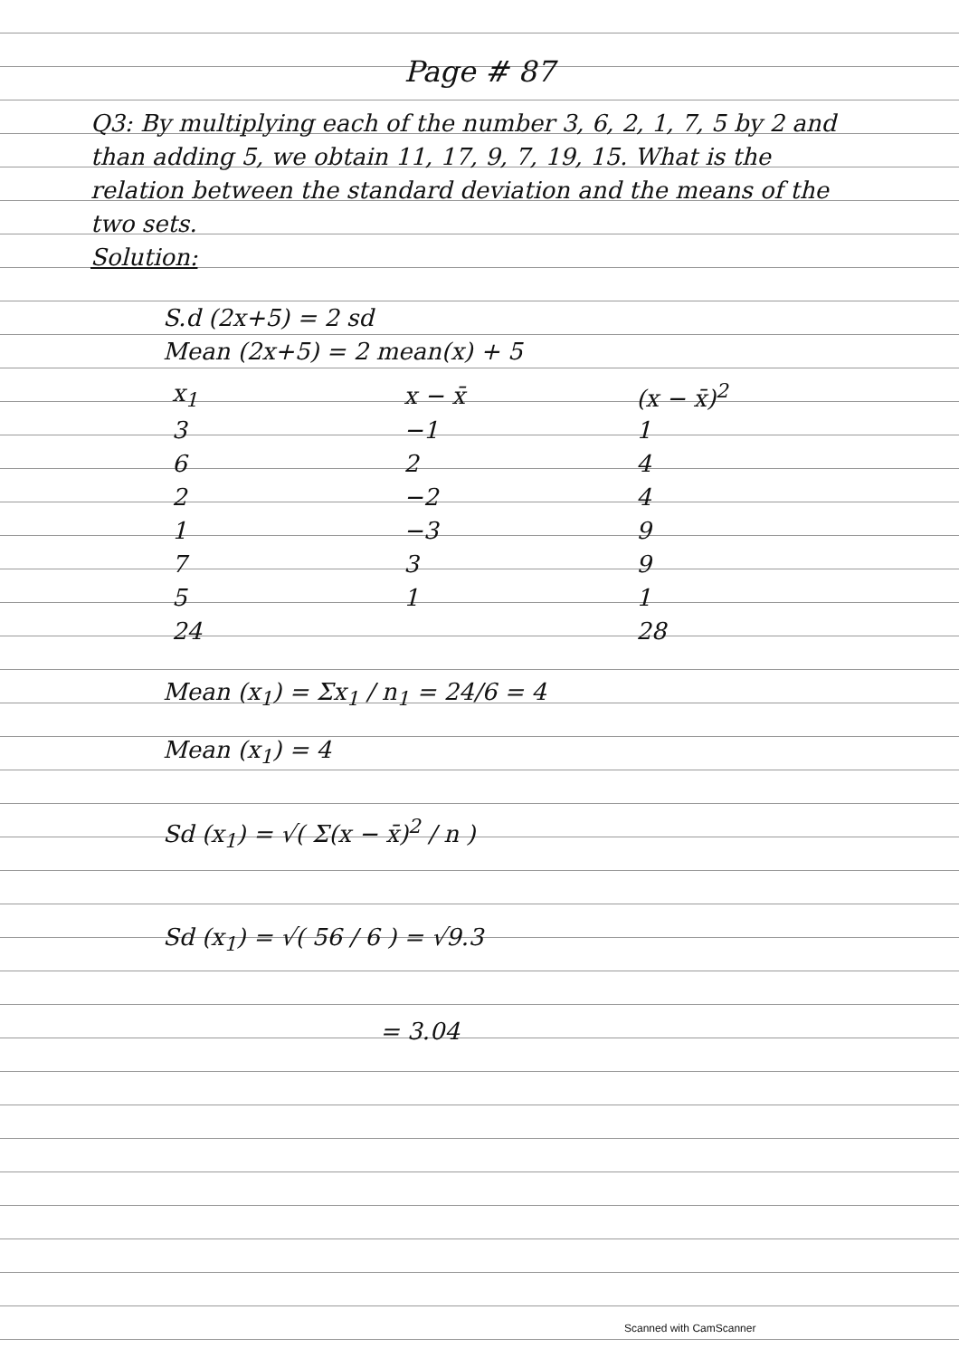Page # 87
Q3: By multiplying each of the number 3, 6, 2, 1, 7, 5 by 2 and than adding 5, we obtain 11, 17, 9, 7, 19, 15. What is the relation between the standard deviation and the means of the two sets.
Solution:
S.d (2x+5) = 2 sd
Mean (2x+5) = 2 mean(x) + 5
| x<sub>1</sub> | x − x̄ | (x − x̄)<sup>2</sup> |
| --- | --- | --- |
| 3 | −1 | 1 |
| 6 | 2 | 4 |
| 2 | −2 | 4 |
| 1 | −3 | 9 |
| 7 | 3 | 9 |
| 5 | 1 | 1 |
| 24 | | 28 |
Mean (x<sub>1</sub>) = Σx<sub>1</sub> / n<sub>1</sub> = 24/6 = 4
Mean (x<sub>1</sub>) = 4
Sd (x<sub>1</sub>) = √( Σ(x − x̄)<sup>2</sup> / n )
Sd (x<sub>1</sub>) = √( 56 / 6 ) = √9.3
= 3.04
Scanned with CamScanner